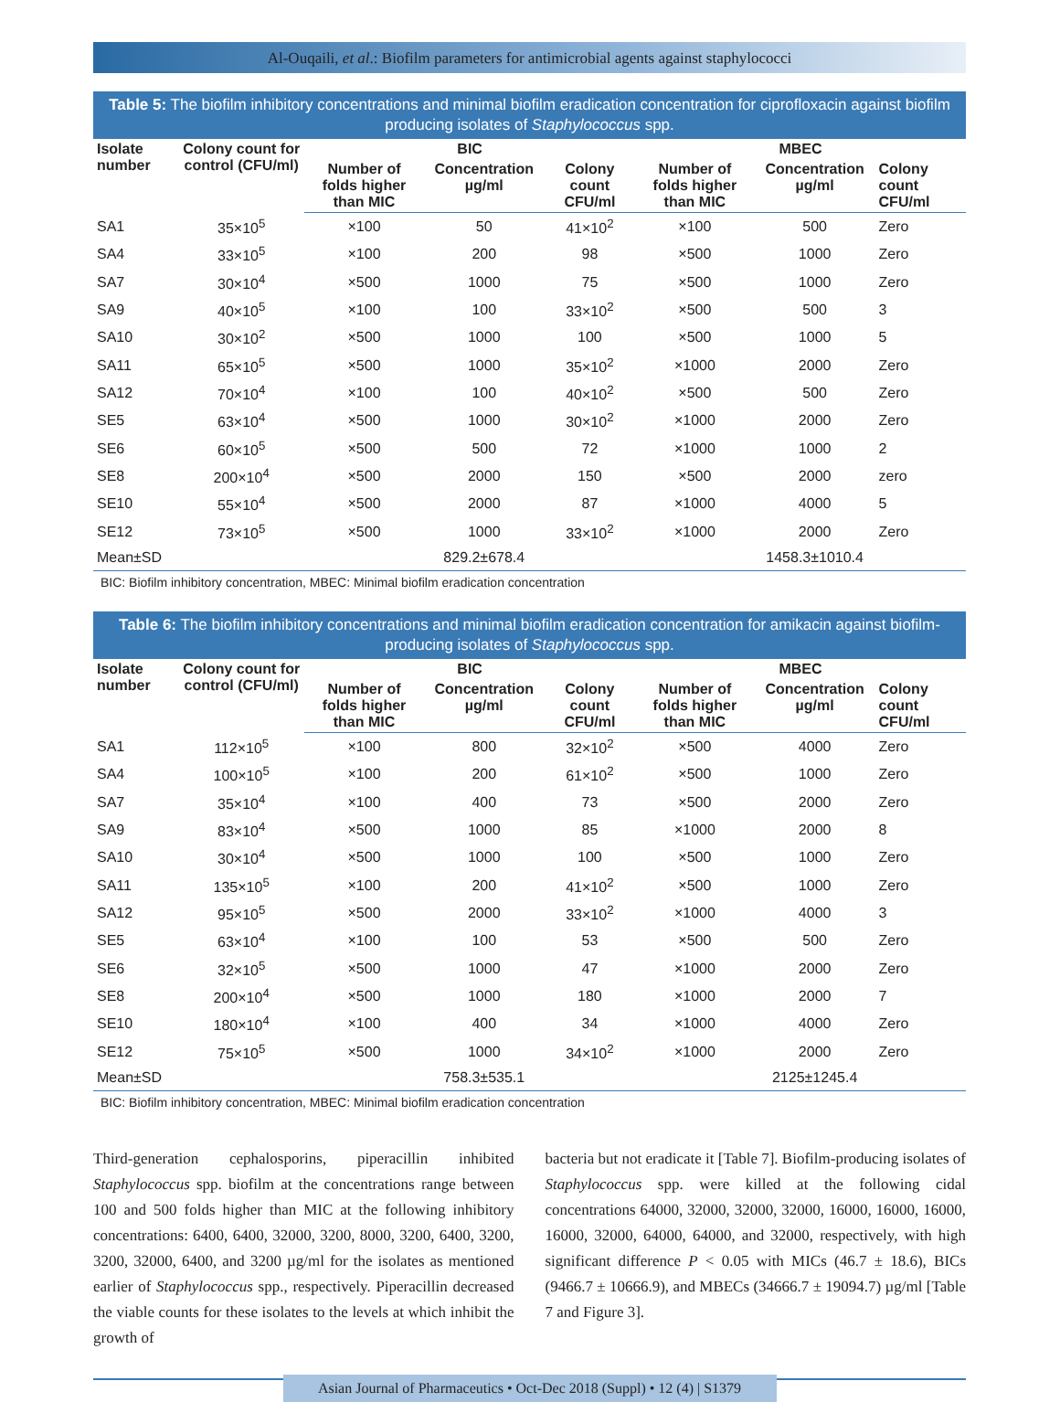Al-Ouqaili, et al.: Biofilm parameters for antimicrobial agents against staphylococci
Table 5: The biofilm inhibitory concentrations and minimal biofilm eradication concentration for ciprofloxacin against biofilm producing isolates of Staphylococcus spp.
| Isolate number | Colony count for control (CFU/ml) | BIC | | | MBEC | | |
| --- | --- | --- | --- | --- | --- | --- | --- |
| | | Number of folds higher than MIC | Concentration µg/ml | Colony count CFU/ml | Number of folds higher than MIC | Concentration µg/ml | Colony count CFU/ml |
| SA1 | 35×10<sup>5</sup> | ×100 | 50 | 41×10<sup>2</sup> | ×100 | 500 | Zero |
| SA4 | 33×10<sup>5</sup> | ×100 | 200 | 98 | ×500 | 1000 | Zero |
| SA7 | 30×10<sup>4</sup> | ×500 | 1000 | 75 | ×500 | 1000 | Zero |
| SA9 | 40×10<sup>5</sup> | ×100 | 100 | 33×10<sup>2</sup> | ×500 | 500 | 3 |
| SA10 | 30×10<sup>2</sup> | ×500 | 1000 | 100 | ×500 | 1000 | 5 |
| SA11 | 65×10<sup>5</sup> | ×500 | 1000 | 35×10<sup>2</sup> | ×1000 | 2000 | Zero |
| SA12 | 70×10<sup>4</sup> | ×100 | 100 | 40×10<sup>2</sup> | ×500 | 500 | Zero |
| SE5 | 63×10<sup>4</sup> | ×500 | 1000 | 30×10<sup>2</sup> | ×1000 | 2000 | Zero |
| SE6 | 60×10<sup>5</sup> | ×500 | 500 | 72 | ×1000 | 1000 | 2 |
| SE8 | 200×10<sup>4</sup> | ×500 | 2000 | 150 | ×500 | 2000 | zero |
| SE10 | 55×10<sup>4</sup> | ×500 | 2000 | 87 | ×1000 | 4000 | 5 |
| SE12 | 73×10<sup>5</sup> | ×500 | 1000 | 33×10<sup>2</sup> | ×1000 | 2000 | Zero |
| Mean±SD | | | 829.2±678.4 | | | 1458.3±1010.4 | |
BIC: Biofilm inhibitory concentration, MBEC: Minimal biofilm eradication concentration
Table 6: The biofilm inhibitory concentrations and minimal biofilm eradication concentration for amikacin against biofilm-producing isolates of Staphylococcus spp.
| Isolate number | Colony count for control (CFU/ml) | BIC | | | MBEC | | |
| --- | --- | --- | --- | --- | --- | --- | --- |
| | | Number of folds higher than MIC | Concentration µg/ml | Colony count CFU/ml | Number of folds higher than MIC | Concentration µg/ml | Colony count CFU/ml |
| SA1 | 112×10<sup>5</sup> | ×100 | 800 | 32×10<sup>2</sup> | ×500 | 4000 | Zero |
| SA4 | 100×10<sup>5</sup> | ×100 | 200 | 61×10<sup>2</sup> | ×500 | 1000 | Zero |
| SA7 | 35×10<sup>4</sup> | ×100 | 400 | 73 | ×500 | 2000 | Zero |
| SA9 | 83×10<sup>4</sup> | ×500 | 1000 | 85 | ×1000 | 2000 | 8 |
| SA10 | 30×10<sup>4</sup> | ×500 | 1000 | 100 | ×500 | 1000 | Zero |
| SA11 | 135×10<sup>5</sup> | ×100 | 200 | 41×10<sup>2</sup> | ×500 | 1000 | Zero |
| SA12 | 95×10<sup>5</sup> | ×500 | 2000 | 33×10<sup>2</sup> | ×1000 | 4000 | 3 |
| SE5 | 63×10<sup>4</sup> | ×100 | 100 | 53 | ×500 | 500 | Zero |
| SE6 | 32×10<sup>5</sup> | ×500 | 1000 | 47 | ×1000 | 2000 | Zero |
| SE8 | 200×10<sup>4</sup> | ×500 | 1000 | 180 | ×1000 | 2000 | 7 |
| SE10 | 180×10<sup>4</sup> | ×100 | 400 | 34 | ×1000 | 4000 | Zero |
| SE12 | 75×10<sup>5</sup> | ×500 | 1000 | 34×10<sup>2</sup> | ×1000 | 2000 | Zero |
| Mean±SD | | | 758.3±535.1 | | | 2125±1245.4 | |
BIC: Biofilm inhibitory concentration, MBEC: Minimal biofilm eradication concentration
Third-generation cephalosporins, piperacillin inhibited Staphylococcus spp. biofilm at the concentrations range between 100 and 500 folds higher than MIC at the following inhibitory concentrations: 6400, 6400, 32000, 3200, 8000, 3200, 6400, 3200, 3200, 32000, 6400, and 3200 µg/ml for the isolates as mentioned earlier of Staphylococcus spp., respectively. Piperacillin decreased the viable counts for these isolates to the levels at which inhibit the growth of
bacteria but not eradicate it [Table 7]. Biofilm-producing isolates of Staphylococcus spp. were killed at the following cidal concentrations 64000, 32000, 32000, 32000, 16000, 16000, 16000, 16000, 32000, 64000, 64000, and 32000, respectively, with high significant difference P < 0.05 with MICs (46.7 ± 18.6), BICs (9466.7 ± 10666.9), and MBECs (34666.7 ± 19094.7) µg/ml [Table 7 and Figure 3].
Asian Journal of Pharmaceutics • Oct-Dec 2018 (Suppl) • 12 (4) | S1379